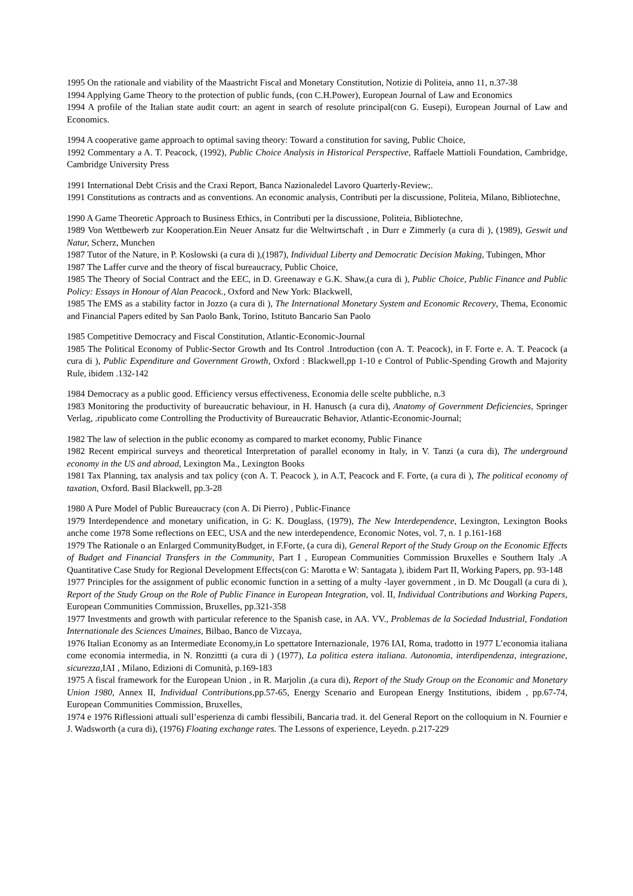1995 On the rationale and viability of the Maastricht Fiscal and Monetary Constitution, Notizie di Politeia, anno 11, n.37-38
1994 Applying Game Theory to the protection of public funds, (con C.H.Power), European Journal of Law and Economics
1994 A profile of the Italian state audit court: an agent in search of resolute principal(con G. Eusepi), European Journal of Law and Economics.
1994 A cooperative game approach to optimal saving theory: Toward a constitution for saving, Public Choice,
1992 Commentary a A. T. Peacock, (1992), Public Choice Analysis in Historical Perspective, Raffaele Mattioli Foundation, Cambridge, Cambridge University Press
1991 International Debt Crisis and the Craxi Report, Banca Nazionaledel Lavoro Quarterly-Review;.
1991 Constitutions as contracts and as conventions. An economic analysis, Contributi per la discussione, Politeia, Milano, Bibliotechne,
1990 A Game Theoretic Approach to Business Ethics, in Contributi per la discussione, Politeia, Bibliotechne,
1989 Von Wettbewerb zur Kooperation.Ein Neuer Ansatz fur die Weltwirtschaft , in Durr e Zimmerly (a cura di ), (1989), Geswit und Natur, Scherz, Munchen
1987 Tutor of the Nature, in P. Koslowski (a cura di ),(1987), Individual Liberty and Democratic Decision Making, Tubingen, Mhor
1987 The Laffer curve and the theory of fiscal bureaucracy, Public Choice,
1985 The Theory of Social Contract and the EEC, in D. Greenaway e G.K. Shaw,(a cura di ), Public Choice, Public Finance and Public Policy: Essays in Honour of Alan Peacock., Oxford and New York: Blackwell,
1985 The EMS as a stability factor in Jozzo (a cura di ), The International Monetary System and Economic Recovery, Thema, Economic and Financial Papers edited by San Paolo Bank, Torino, Istituto Bancario San Paolo
1985 Competitive Democracy and Fiscal Constitution, Atlantic-Economic-Journal
1985 The Political Economy of Public-Sector Growth and Its Control .Introduction (con A. T. Peacock), in F. Forte e. A. T. Peacock (a cura di ), Public Expenditure and Government Growth, Oxford : Blackwell,pp 1-10 e Control of Public-Spending Growth and Majority Rule, ibidem .132-142
1984 Democracy as a public good. Efficiency versus effectiveness, Economia delle scelte pubbliche, n.3
1983 Monitoring the productivity of bureaucratic behaviour, in H. Hanusch (a cura di), Anatomy of Government Deficiencies, Springer Verlag, .ripublicato come Controlling the Productivity of Bureaucratic Behavior, Atlantic-Economic-Journal;
1982 The law of selection in the public economy as compared to market economy, Public Finance
1982 Recent empirical surveys and theoretical Interpretation of parallel economy in Italy, in V. Tanzi (a cura di), The underground economy in the US and abroad, Lexington Ma., Lexington Books
1981 Tax Planning, tax analysis and tax policy (con A. T. Peacock ), in A.T, Peacock and F. Forte, (a cura di ), The political economy of taxation, Oxford. Basil Blackwell, pp.3-28
1980 A Pure Model of Public Bureaucracy (con A. Di Pierro) , Public-Finance
1979 Interdependence and monetary unification, in G: K. Douglass, (1979), The New Interdependence, Lexington, Lexington Books anche come 1978 Some reflections on EEC, USA and the new interdependence, Economic Notes, vol. 7, n. 1 p.161-168
1979 The Rationale o an Enlarged CommunityBudget, in F.Forte, (a cura di), General Report of the Study Group on the Economic Effects of Budget and Financial Transfers in the Community, Part I , European Communities Commission Bruxelles e Southern Italy .A Quantitative Case Study for Regional Development Effects(con G: Marotta e W: Santagata ), ibidem Part II, Working Papers, pp. 93-148
1977 Principles for the assignment of public economic function in a setting of a multy -layer government , in D. Mc Dougall (a cura di ), Report of the Study Group on the Role of Public Finance in European Integration, vol. II, Individual Contributions and Working Papers, European Communities Commission, Bruxelles, pp.321-358
1977 Investments and growth with particular reference to the Spanish case, in AA. VV., Problemas de la Sociedad Industrial, Fondation Internationale des Sciences Umaines, Bilbao, Banco de Vizcaya,
1976 Italian Economy as an Intermediate Economy,in Lo spettatore Internazionale, 1976 IAI, Roma, tradotto in 1977 L’economia italiana come economia intermedia, in N. Ronzittti (a cura di ) (1977), La politica estera italiana. Autonomia, interdipendenza, integrazione, sicurezza,IAI , Milano, Edizioni di Comunità, p.169-183
1975 A fiscal framework for the European Union , in R. Marjolin ,(a cura di), Report of the Study Group on the Economic and Monetary Union 1980, Annex II, Individual Contributions,pp.57-65, Energy Scenario and European Energy Institutions, ibidem , pp.67-74, European Communities Commission, Bruxelles,
1974 e 1976 Riflessioni attuali sull’esperienza di cambi flessibili, Bancaria trad. it. del General Report on the colloquium in N. Fournier e J. Wadsworth (a cura di), (1976) Floating exchange rates. The Lessons of experience, Leyedn. p.217-229